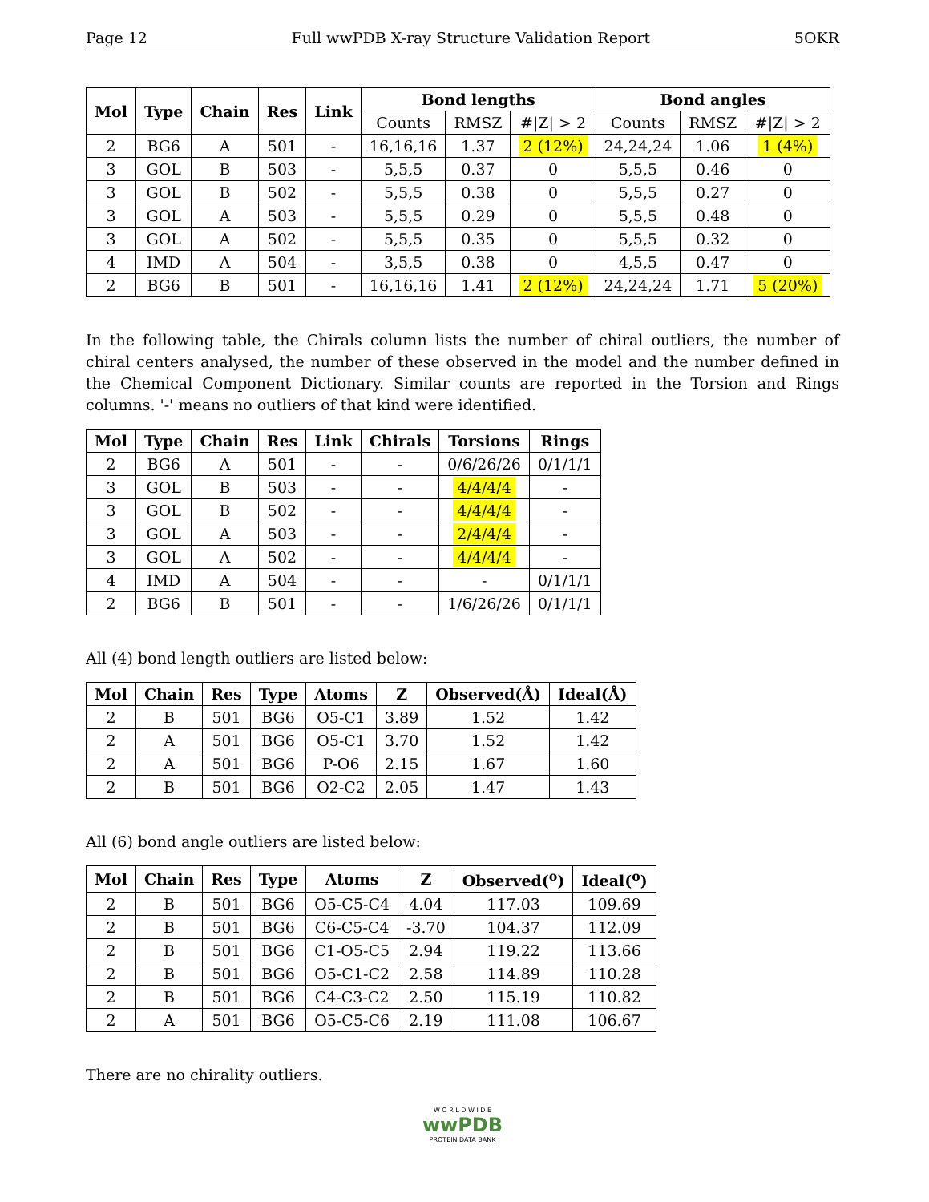Page 12 Full wwPDB X-ray Structure Validation Report 5OKR
| Mol | Type | Chain | Res | Link | Bond lengths | | | Bond angles | | |
| --- | --- | --- | --- | --- | --- | --- | --- | --- | --- | --- |
| | | | | | Counts | RMSZ | #/Z/ > 2 | Counts | RMSZ | #/Z/ > 2 |
| 2 | BG6 | A | 501 | - | 16,16,16 | 1.37 | 2 (12%) | 24,24,24 | 1.06 | 1 (4%) |
| 3 | GOL | B | 503 | - | 5,5,5 | 0.37 | 0 | 5,5,5 | 0.46 | 0 |
| 3 | GOL | B | 502 | - | 5,5,5 | 0.38 | 0 | 5,5,5 | 0.27 | 0 |
| 3 | GOL | A | 503 | - | 5,5,5 | 0.29 | 0 | 5,5,5 | 0.48 | 0 |
| 3 | GOL | A | 502 | - | 5,5,5 | 0.35 | 0 | 5,5,5 | 0.32 | 0 |
| 4 | IMD | A | 504 | - | 3,5,5 | 0.38 | 0 | 4,5,5 | 0.47 | 0 |
| 2 | BG6 | B | 501 | - | 16,16,16 | 1.41 | 2 (12%) | 24,24,24 | 1.71 | 5 (20%) |
In the following table, the Chirals column lists the number of chiral outliers, the number of chiral centers analysed, the number of these observed in the model and the number defined in the Chemical Component Dictionary. Similar counts are reported in the Torsion and Rings columns. '-' means no outliers of that kind were identified.
| Mol | Type | Chain | Res | Link | Chirals | Torsions | Rings |
| --- | --- | --- | --- | --- | --- | --- | --- |
| 2 | BG6 | A | 501 | - | - | 0/6/26/26 | 0/1/1/1 |
| 3 | GOL | B | 503 | - | - | 4/4/4/4 | - |
| 3 | GOL | B | 502 | - | - | 4/4/4/4 | - |
| 3 | GOL | A | 503 | - | - | 2/4/4/4 | - |
| 3 | GOL | A | 502 | - | - | 4/4/4/4 | - |
| 4 | IMD | A | 504 | - | - | - | 0/1/1/1 |
| 2 | BG6 | B | 501 | - | - | 1/6/26/26 | 0/1/1/1 |
All (4) bond length outliers are listed below:
| Mol | Chain | Res | Type | Atoms | Z | Observed(Å) | Ideal(Å) |
| --- | --- | --- | --- | --- | --- | --- | --- |
| 2 | B | 501 | BG6 | O5-C1 | 3.89 | 1.52 | 1.42 |
| 2 | A | 501 | BG6 | O5-C1 | 3.70 | 1.52 | 1.42 |
| 2 | A | 501 | BG6 | P-O6 | 2.15 | 1.67 | 1.60 |
| 2 | B | 501 | BG6 | O2-C2 | 2.05 | 1.47 | 1.43 |
All (6) bond angle outliers are listed below:
| Mol | Chain | Res | Type | Atoms | Z | Observed(<sup>o</sup>) | Ideal(<sup>o</sup>) |
| --- | --- | --- | --- | --- | --- | --- | --- |
| 2 | B | 501 | BG6 | O5-C5-C4 | 4.04 | 117.03 | 109.69 |
| 2 | B | 501 | BG6 | C6-C5-C4 | -3.70 | 104.37 | 112.09 |
| 2 | B | 501 | BG6 | C1-O5-C5 | 2.94 | 119.22 | 113.66 |
| 2 | B | 501 | BG6 | O5-C1-C2 | 2.58 | 114.89 | 110.28 |
| 2 | B | 501 | BG6 | C4-C3-C2 | 2.50 | 115.19 | 110.82 |
| 2 | A | 501 | BG6 | O5-C5-C6 | 2.19 | 111.08 | 106.67 |
There are no chirality outliers.
W O R L D W I D E
wwPDB
PROTEIN DATA BANK